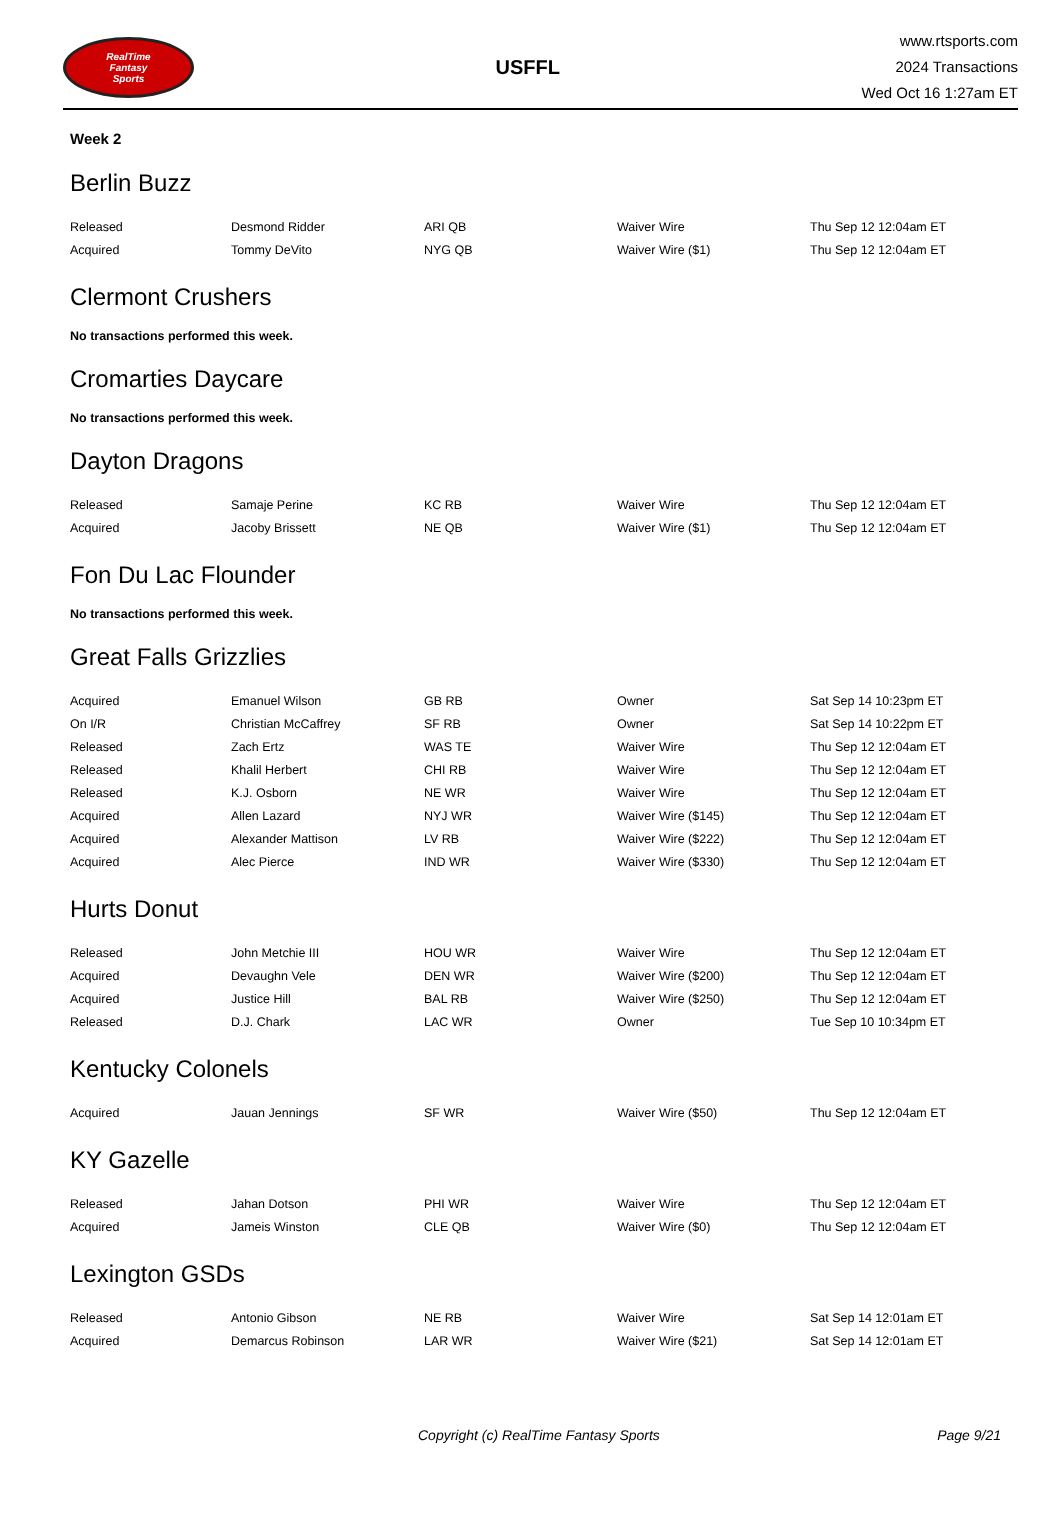RealTime
Fantasy
Sports
USFFL
www.rtsports.com
2024 Transactions
Wed Oct 16 1:27am ET
Week 2
Berlin Buzz
| Released | Desmond Ridder | ARI QB | Waiver Wire | Thu Sep 12 12:04am ET |
| Acquired | Tommy DeVito | NYG QB | Waiver Wire ($1) | Thu Sep 12 12:04am ET |
Clermont Crushers
No transactions performed this week.
Cromarties Daycare
No transactions performed this week.
Dayton Dragons
| Released | Samaje Perine | KC RB | Waiver Wire | Thu Sep 12 12:04am ET |
| Acquired | Jacoby Brissett | NE QB | Waiver Wire ($1) | Thu Sep 12 12:04am ET |
Fon Du Lac Flounder
No transactions performed this week.
Great Falls Grizzlies
| Acquired | Emanuel Wilson | GB RB | Owner | Sat Sep 14 10:23pm ET |
| On I/R | Christian McCaffrey | SF RB | Owner | Sat Sep 14 10:22pm ET |
| Released | Zach Ertz | WAS TE | Waiver Wire | Thu Sep 12 12:04am ET |
| Released | Khalil Herbert | CHI RB | Waiver Wire | Thu Sep 12 12:04am ET |
| Released | K.J. Osborn | NE WR | Waiver Wire | Thu Sep 12 12:04am ET |
| Acquired | Allen Lazard | NYJ WR | Waiver Wire ($145) | Thu Sep 12 12:04am ET |
| Acquired | Alexander Mattison | LV RB | Waiver Wire ($222) | Thu Sep 12 12:04am ET |
| Acquired | Alec Pierce | IND WR | Waiver Wire ($330) | Thu Sep 12 12:04am ET |
Hurts Donut
| Released | John Metchie III | HOU WR | Waiver Wire | Thu Sep 12 12:04am ET |
| Acquired | Devaughn Vele | DEN WR | Waiver Wire ($200) | Thu Sep 12 12:04am ET |
| Acquired | Justice Hill | BAL RB | Waiver Wire ($250) | Thu Sep 12 12:04am ET |
| Released | D.J. Chark | LAC WR | Owner | Tue Sep 10 10:34pm ET |
Kentucky Colonels
| Acquired | Jauan Jennings | SF WR | Waiver Wire ($50) | Thu Sep 12 12:04am ET |
KY Gazelle
| Released | Jahan Dotson | PHI WR | Waiver Wire | Thu Sep 12 12:04am ET |
| Acquired | Jameis Winston | CLE QB | Waiver Wire ($0) | Thu Sep 12 12:04am ET |
Lexington GSDs
| Released | Antonio Gibson | NE RB | Waiver Wire | Sat Sep 14 12:01am ET |
| Acquired | Demarcus Robinson | LAR WR | Waiver Wire ($21) | Sat Sep 14 12:01am ET |
Copyright (c) RealTime Fantasy Sports Page 9/21